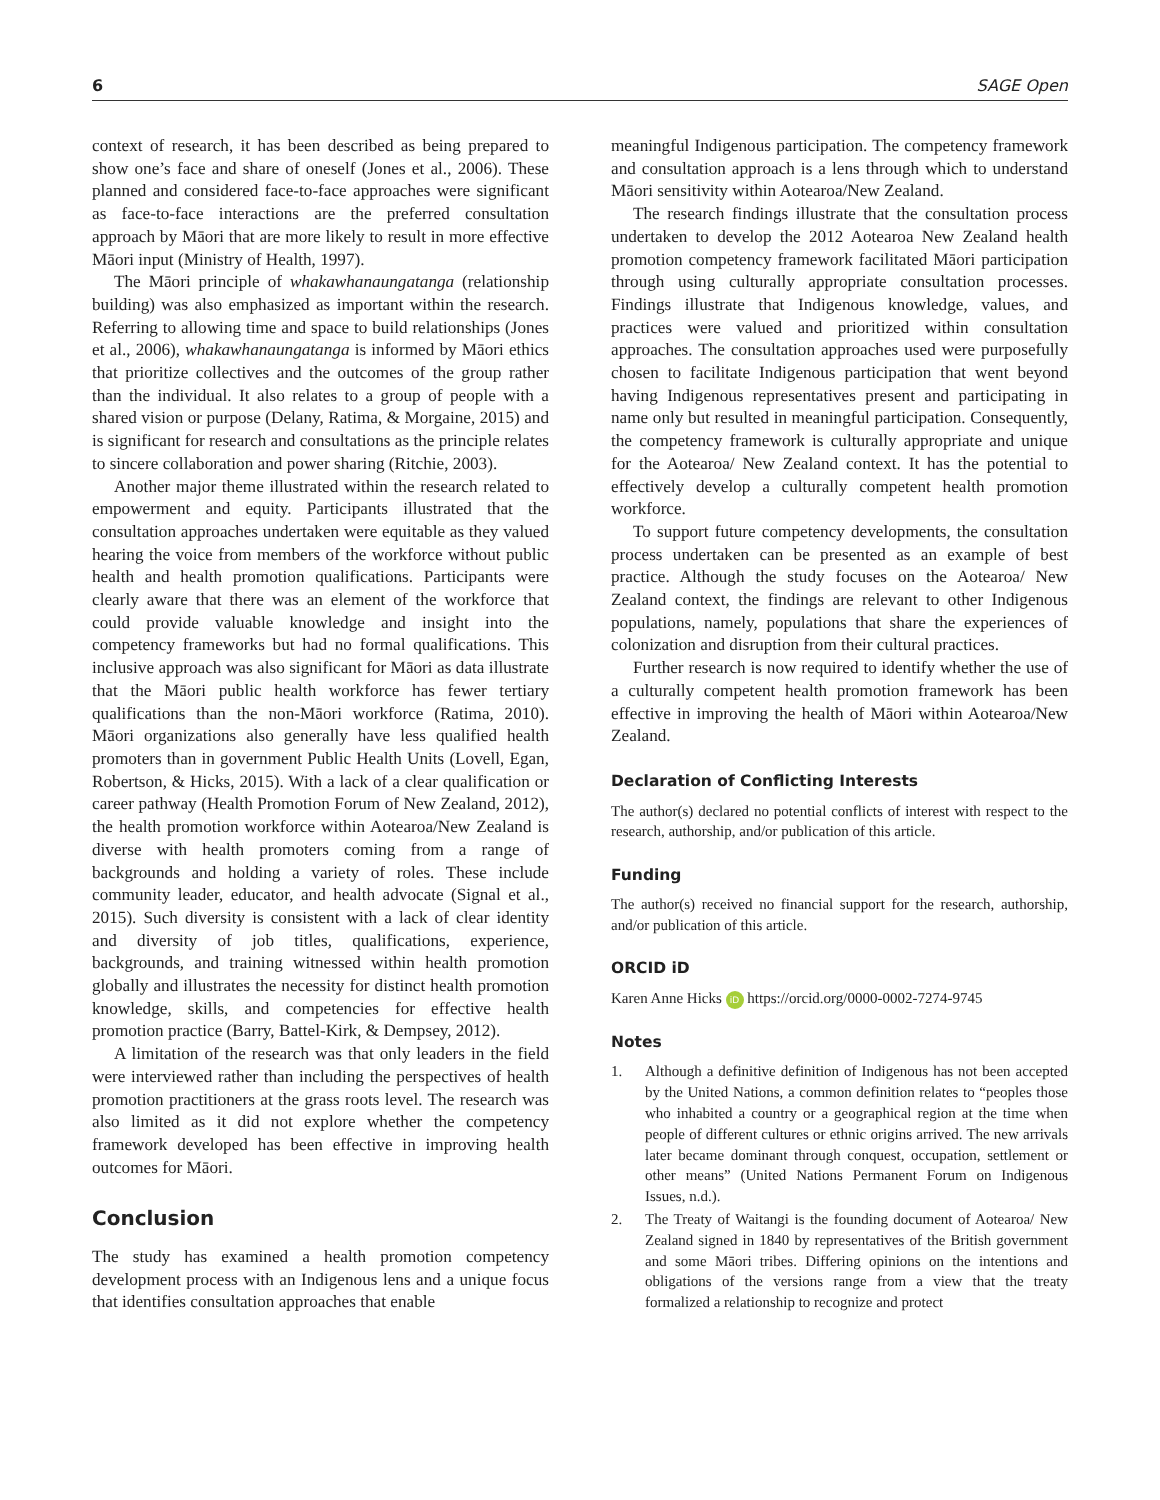6 SAGE Open
context of research, it has been described as being prepared to show one’s face and share of oneself (Jones et al., 2006). These planned and considered face-to-face approaches were significant as face-to-face interactions are the preferred consultation approach by Māori that are more likely to result in more effective Māori input (Ministry of Health, 1997).
The Māori principle of whakawhanaungatanga (relationship building) was also emphasized as important within the research. Referring to allowing time and space to build relationships (Jones et al., 2006), whakawhanaungatanga is informed by Māori ethics that prioritize collectives and the outcomes of the group rather than the individual. It also relates to a group of people with a shared vision or purpose (Delany, Ratima, & Morgaine, 2015) and is significant for research and consultations as the principle relates to sincere collaboration and power sharing (Ritchie, 2003).
Another major theme illustrated within the research related to empowerment and equity. Participants illustrated that the consultation approaches undertaken were equitable as they valued hearing the voice from members of the workforce without public health and health promotion qualifications. Participants were clearly aware that there was an element of the workforce that could provide valuable knowledge and insight into the competency frameworks but had no formal qualifications. This inclusive approach was also significant for Māori as data illustrate that the Māori public health workforce has fewer tertiary qualifications than the non-Māori workforce (Ratima, 2010). Māori organizations also generally have less qualified health promoters than in government Public Health Units (Lovell, Egan, Robertson, & Hicks, 2015). With a lack of a clear qualification or career pathway (Health Promotion Forum of New Zealand, 2012), the health promotion workforce within Aotearoa/New Zealand is diverse with health promoters coming from a range of backgrounds and holding a variety of roles. These include community leader, educator, and health advocate (Signal et al., 2015). Such diversity is consistent with a lack of clear identity and diversity of job titles, qualifications, experience, backgrounds, and training witnessed within health promotion globally and illustrates the necessity for distinct health promotion knowledge, skills, and competencies for effective health promotion practice (Barry, Battel-Kirk, & Dempsey, 2012).
A limitation of the research was that only leaders in the field were interviewed rather than including the perspectives of health promotion practitioners at the grass roots level. The research was also limited as it did not explore whether the competency framework developed has been effective in improving health outcomes for Māori.
Conclusion
The study has examined a health promotion competency development process with an Indigenous lens and a unique focus that identifies consultation approaches that enable
meaningful Indigenous participation. The competency framework and consultation approach is a lens through which to understand Māori sensitivity within Aotearoa/New Zealand.
The research findings illustrate that the consultation process undertaken to develop the 2012 Aotearoa New Zealand health promotion competency framework facilitated Māori participation through using culturally appropriate consultation processes. Findings illustrate that Indigenous knowledge, values, and practices were valued and prioritized within consultation approaches. The consultation approaches used were purposefully chosen to facilitate Indigenous participation that went beyond having Indigenous representatives present and participating in name only but resulted in meaningful participation. Consequently, the competency framework is culturally appropriate and unique for the Aotearoa/ New Zealand context. It has the potential to effectively develop a culturally competent health promotion workforce.
To support future competency developments, the consultation process undertaken can be presented as an example of best practice. Although the study focuses on the Aotearoa/ New Zealand context, the findings are relevant to other Indigenous populations, namely, populations that share the experiences of colonization and disruption from their cultural practices.
Further research is now required to identify whether the use of a culturally competent health promotion framework has been effective in improving the health of Māori within Aotearoa/New Zealand.
Declaration of Conflicting Interests
The author(s) declared no potential conflicts of interest with respect to the research, authorship, and/or publication of this article.
Funding
The author(s) received no financial support for the research, authorship, and/or publication of this article.
ORCID iD
Karen Anne Hicks iD https://orcid.org/0000-0002-7274-9745
Notes
1. Although a definitive definition of Indigenous has not been accepted by the United Nations, a common definition relates to “peoples those who inhabited a country or a geographical region at the time when people of different cultures or ethnic origins arrived. The new arrivals later became dominant through conquest, occupation, settlement or other means” (United Nations Permanent Forum on Indigenous Issues, n.d.).
2. The Treaty of Waitangi is the founding document of Aotearoa/ New Zealand signed in 1840 by representatives of the British government and some Māori tribes. Differing opinions on the intentions and obligations of the versions range from a view that the treaty formalized a relationship to recognize and protect